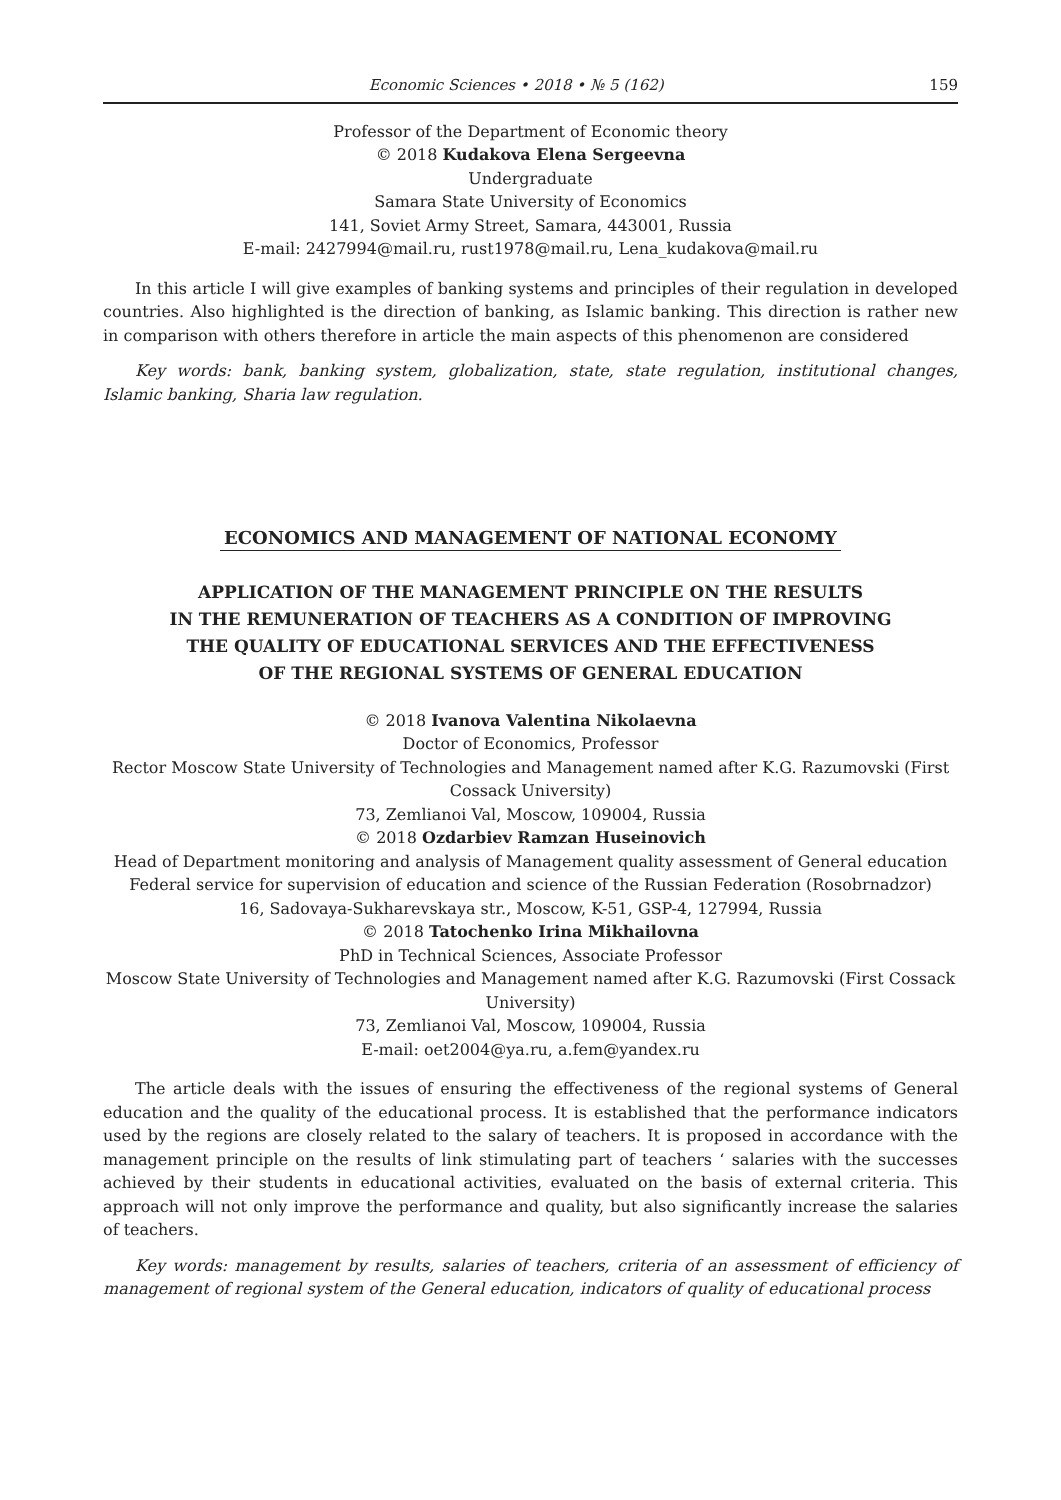Economic Sciences • 2018 • № 5 (162) 159
Professor of the Department of Economic theory
© 2018 Kudakova Elena Sergeevna
Undergraduate
Samara State University of Economics
141, Soviet Army Street, Samara, 443001, Russia
E-mail: 2427994@mail.ru, rust1978@mail.ru, Lena_kudakova@mail.ru
In this article I will give examples of banking systems and principles of their regulation in developed countries. Also highlighted is the direction of banking, as Islamic banking. This direction is rather new in comparison with others therefore in article the main aspects of this phenomenon are considered
Key words: bank, banking system, globalization, state, state regulation, institutional changes, Islamic banking, Sharia law regulation.
ECONOMICS AND MANAGEMENT OF NATIONAL ECONOMY
APPLICATION OF THE MANAGEMENT PRINCIPLE ON THE RESULTS
IN THE REMUNERATION OF TEACHERS AS A CONDITION OF IMPROVING
THE QUALITY OF EDUCATIONAL SERVICES AND THE EFFECTIVENESS
OF THE REGIONAL SYSTEMS OF GENERAL EDUCATION
© 2018 Ivanova Valentina Nikolaevna
Doctor of Economics, Professor
Rector Moscow State University of Technologies and Management named after K.G. Razumovski (First Cossack University)
73, Zemlianoi Val, Moscow, 109004, Russia
© 2018 Ozdarbiev Ramzan Huseinovich
Head of Department monitoring and analysis of Management quality assessment of General education
Federal service for supervision of education and science of the Russian Federation (Rosobrnadzor)
16, Sadovaya-Sukharevskaya str., Moscow, K-51, GSP-4, 127994, Russia
© 2018 Tatochenko Irina Mikhailovna
PhD in Technical Sciences, Associate Professor
Moscow State University of Technologies and Management named after K.G. Razumovski (First Cossack University)
73, Zemlianoi Val, Moscow, 109004, Russia
E-mail: oet2004@ya.ru, a.fem@yandex.ru
The article deals with the issues of ensuring the effectiveness of the regional systems of General education and the quality of the educational process. It is established that the performance indicators used by the regions are closely related to the salary of teachers. It is proposed in accordance with the management principle on the results of link stimulating part of teachers ‘ salaries with the successes achieved by their students in educational activities, evaluated on the basis of external criteria. This approach will not only improve the performance and quality, but also significantly increase the salaries of teachers.
Key words: management by results, salaries of teachers, criteria of an assessment of efficiency of management of regional system of the General education, indicators of quality of educational process